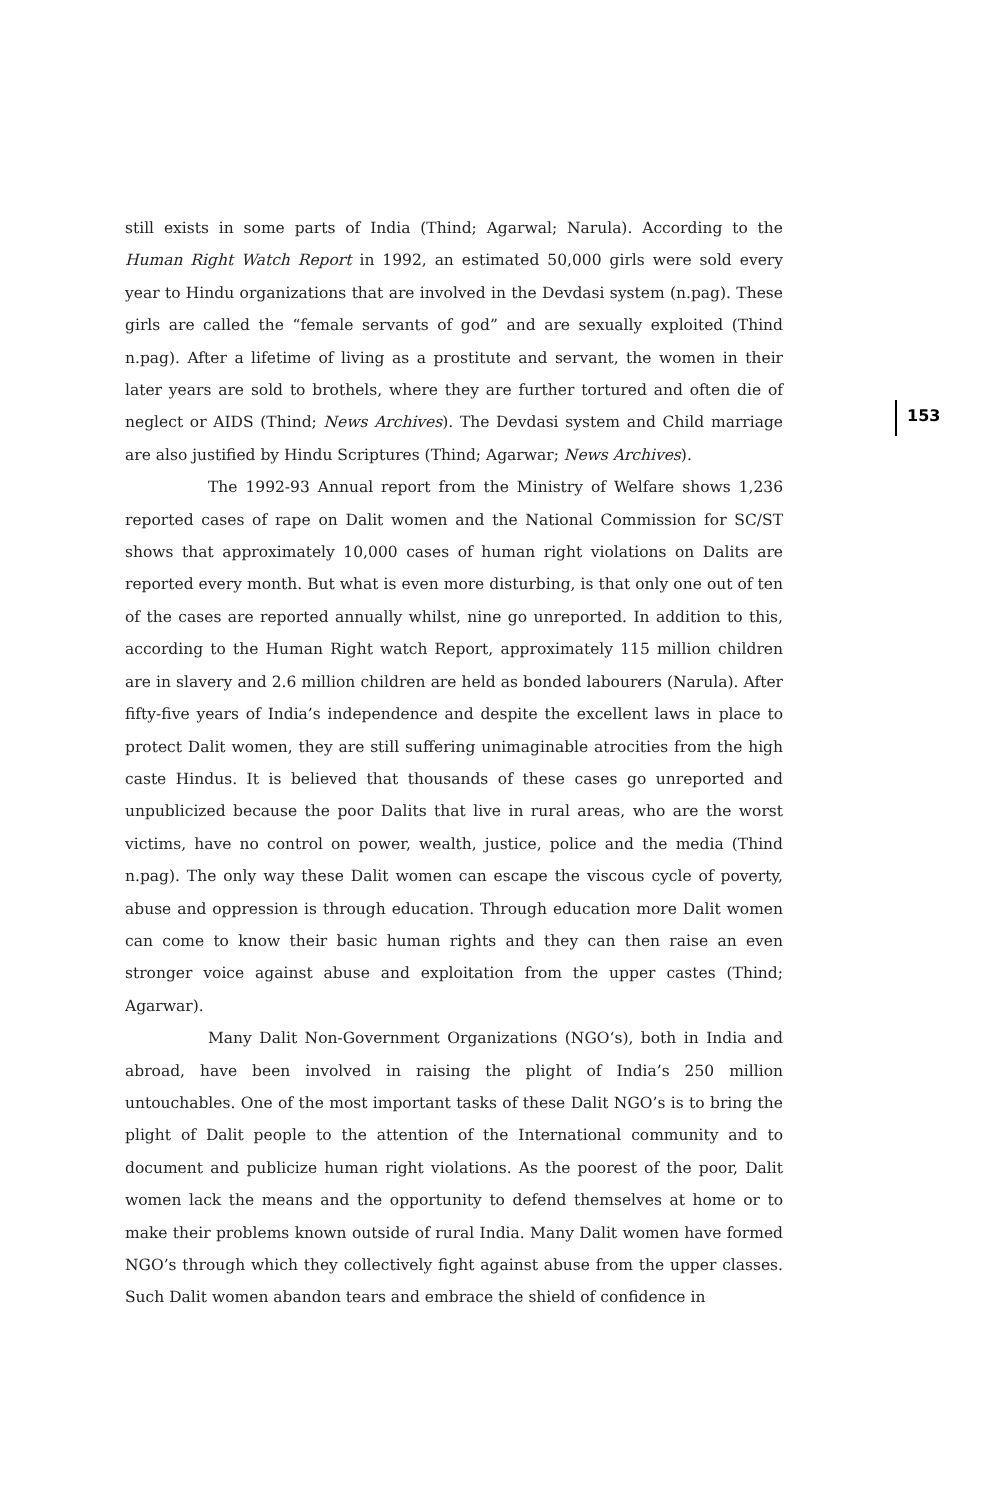153
still exists in some parts of India (Thind; Agarwal; Narula). According to the Human Right Watch Report in 1992, an estimated 50,000 girls were sold every year to Hindu organizations that are involved in the Devdasi system (n.pag). These girls are called the “female servants of god” and are sexually exploited (Thind n.pag). After a lifetime of living as a prostitute and servant, the women in their later years are sold to brothels, where they are further tortured and often die of neglect or AIDS (Thind; News Archives). The Devdasi system and Child marriage are also justified by Hindu Scriptures (Thind; Agarwar; News Archives).
The 1992-93 Annual report from the Ministry of Welfare shows 1,236 reported cases of rape on Dalit women and the National Commission for SC/ST shows that approximately 10,000 cases of human right violations on Dalits are reported every month. But what is even more disturbing, is that only one out of ten of the cases are reported annually whilst, nine go unreported. In addition to this, according to the Human Right watch Report, approximately 115 million children are in slavery and 2.6 million children are held as bonded labourers (Narula). After fifty-five years of India’s independence and despite the excellent laws in place to protect Dalit women, they are still suffering unimaginable atrocities from the high caste Hindus. It is believed that thousands of these cases go unreported and unpublicized because the poor Dalits that live in rural areas, who are the worst victims, have no control on power, wealth, justice, police and the media (Thind n.pag). The only way these Dalit women can escape the viscous cycle of poverty, abuse and oppression is through education. Through education more Dalit women can come to know their basic human rights and they can then raise an even stronger voice against abuse and exploitation from the upper castes (Thind; Agarwar).
Many Dalit Non-Government Organizations (NGO‘s), both in India and abroad, have been involved in raising the plight of India’s 250 million untouchables. One of the most important tasks of these Dalit NGO’s is to bring the plight of Dalit people to the attention of the International community and to document and publicize human right violations. As the poorest of the poor, Dalit women lack the means and the opportunity to defend themselves at home or to make their problems known outside of rural India. Many Dalit women have formed NGO’s through which they collectively fight against abuse from the upper classes. Such Dalit women abandon tears and embrace the shield of confidence in